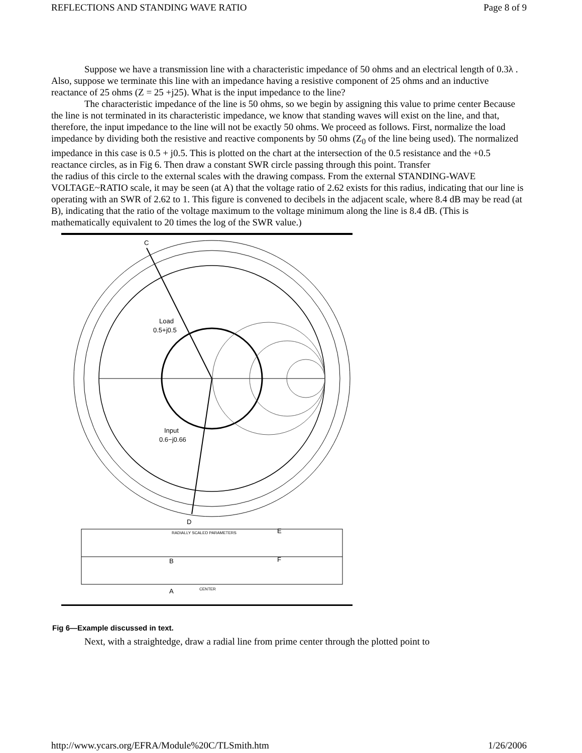REFLECTIONS AND STANDING WAVE RATIO Page 8 of 9
Suppose we have a transmission line with a characteristic impedance of 50 ohms and an electrical length of 0.3λ . Also, suppose we terminate this line with an impedance having a resistive component of 25 ohms and an inductive reactance of 25 ohms (Z = 25 +j25). What is the input impedance to the line?
The characteristic impedance of the line is 50 ohms, so we begin by assigning this value to prime center Because the line is not terminated in its characteristic impedance, we know that standing waves will exist on the line, and that, therefore, the input impedance to the line will not be exactly 50 ohms. We proceed as follows. First, normalize the load impedance by dividing both the resistive and reactive components by 50 ohms (Z<sub>0</sub> of the line being used). The normalized impedance in this case is 0.5 + j0.5. This is plotted on the chart at the intersection of the 0.5 resistance and the +0.5 reactance circles, as in Fig 6. Then draw a constant SWR circle passing through this point. Transfer
the radius of this circle to the external scales with the drawing compass. From the external STANDING-WAVE VOLTAGE~RATIO scale, it may be seen (at A) that the voltage ratio of 2.62 exists for this radius, indicating that our line is operating with an SWR of 2.62 to 1. This figure is convened to decibels in the adjacent scale, where 8.4 dB may be read (at B), indicating that the ratio of the voltage maximum to the voltage minimum along the line is 8.4 dB. (This is mathematically equivalent to 20 times the log of the SWR value.)
C
D
Load
0.5+j0.5
Input
0.6−j0.66
RADIALLY SCALED PARAMETERS
E
F
B
A
CENTER
Fig 6—Example discussed in text.
Next, with a straightedge, draw a radial line from prime center through the plotted point to
http://www.ycars.org/EFRA/Module%20C/TLSmith.htm 1/26/2006